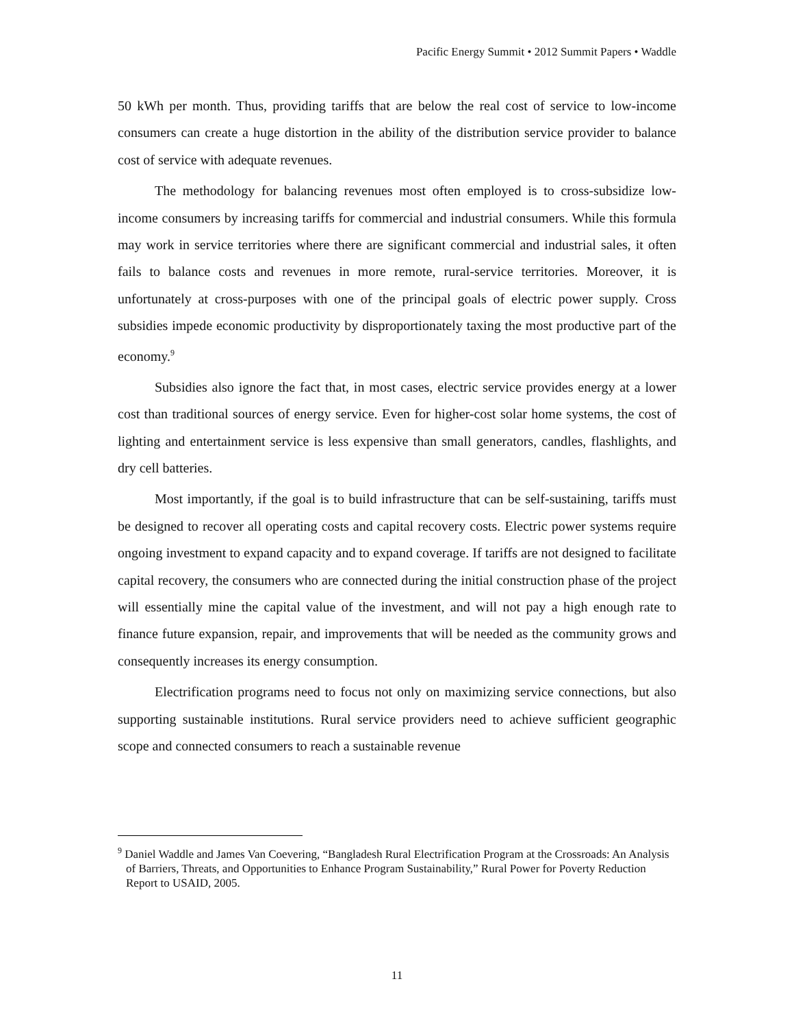Pacific Energy Summit • 2012 Summit Papers • Waddle
50 kWh per month. Thus, providing tariffs that are below the real cost of service to low-income consumers can create a huge distortion in the ability of the distribution service provider to balance cost of service with adequate revenues.
The methodology for balancing revenues most often employed is to cross-subsidize low-income consumers by increasing tariffs for commercial and industrial consumers. While this formula may work in service territories where there are significant commercial and industrial sales, it often fails to balance costs and revenues in more remote, rural-service territories. Moreover, it is unfortunately at cross-purposes with one of the principal goals of electric power supply. Cross subsidies impede economic productivity by disproportionately taxing the most productive part of the economy.<sup>9</sup>
Subsidies also ignore the fact that, in most cases, electric service provides energy at a lower cost than traditional sources of energy service. Even for higher-cost solar home systems, the cost of lighting and entertainment service is less expensive than small generators, candles, flashlights, and dry cell batteries.
Most importantly, if the goal is to build infrastructure that can be self-sustaining, tariffs must be designed to recover all operating costs and capital recovery costs. Electric power systems require ongoing investment to expand capacity and to expand coverage. If tariffs are not designed to facilitate capital recovery, the consumers who are connected during the initial construction phase of the project will essentially mine the capital value of the investment, and will not pay a high enough rate to finance future expansion, repair, and improvements that will be needed as the community grows and consequently increases its energy consumption.
Electrification programs need to focus not only on maximizing service connections, but also supporting sustainable institutions. Rural service providers need to achieve sufficient geographic scope and connected consumers to reach a sustainable revenue
<sup>9</sup> Daniel Waddle and James Van Coevering, “Bangladesh Rural Electrification Program at the Crossroads: An Analysis of Barriers, Threats, and Opportunities to Enhance Program Sustainability,” Rural Power for Poverty Reduction Report to USAID, 2005.
11